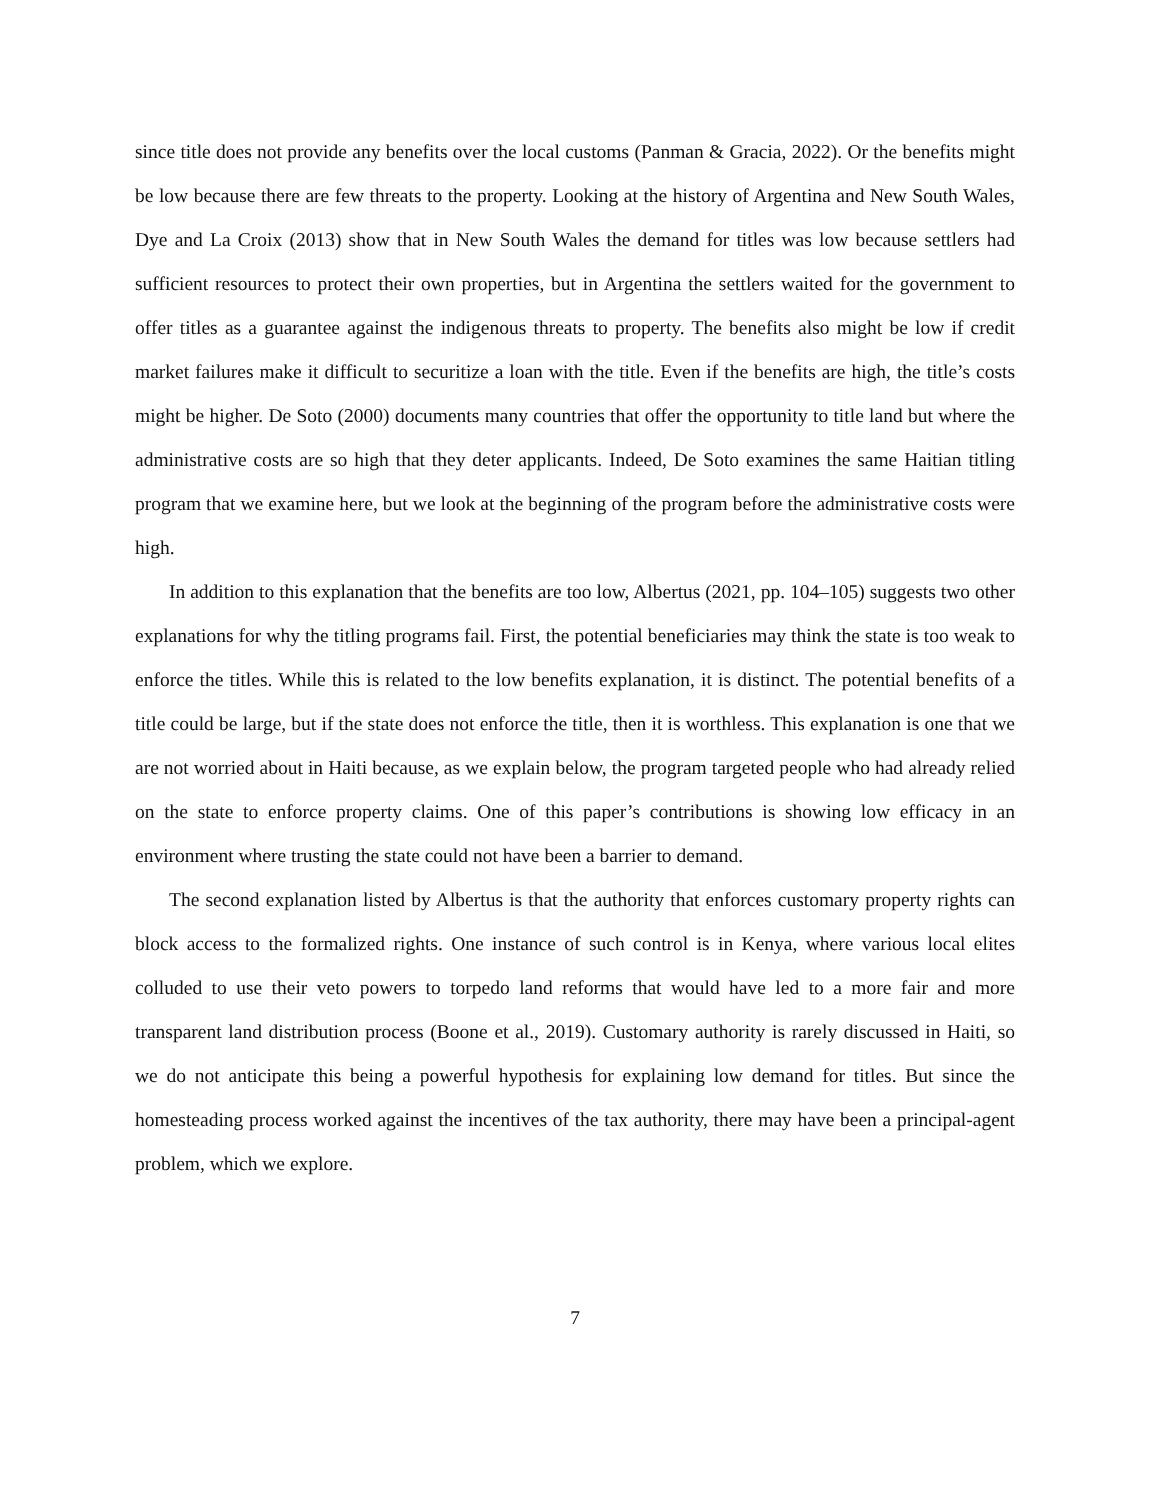since title does not provide any benefits over the local customs (Panman & Gracia, 2022). Or the benefits might be low because there are few threats to the property. Looking at the history of Argentina and New South Wales, Dye and La Croix (2013) show that in New South Wales the demand for titles was low because settlers had sufficient resources to protect their own properties, but in Argentina the settlers waited for the government to offer titles as a guarantee against the indigenous threats to property. The benefits also might be low if credit market failures make it difficult to securitize a loan with the title. Even if the benefits are high, the title’s costs might be higher. De Soto (2000) documents many countries that offer the opportunity to title land but where the administrative costs are so high that they deter applicants. Indeed, De Soto examines the same Haitian titling program that we examine here, but we look at the beginning of the program before the administrative costs were high.
In addition to this explanation that the benefits are too low, Albertus (2021, pp. 104–105) suggests two other explanations for why the titling programs fail. First, the potential beneficiaries may think the state is too weak to enforce the titles. While this is related to the low benefits explanation, it is distinct. The potential benefits of a title could be large, but if the state does not enforce the title, then it is worthless. This explanation is one that we are not worried about in Haiti because, as we explain below, the program targeted people who had already relied on the state to enforce property claims. One of this paper’s contributions is showing low efficacy in an environment where trusting the state could not have been a barrier to demand.
The second explanation listed by Albertus is that the authority that enforces customary property rights can block access to the formalized rights. One instance of such control is in Kenya, where various local elites colluded to use their veto powers to torpedo land reforms that would have led to a more fair and more transparent land distribution process (Boone et al., 2019). Customary authority is rarely discussed in Haiti, so we do not anticipate this being a powerful hypothesis for explaining low demand for titles. But since the homesteading process worked against the incentives of the tax authority, there may have been a principal-agent problem, which we explore.
7